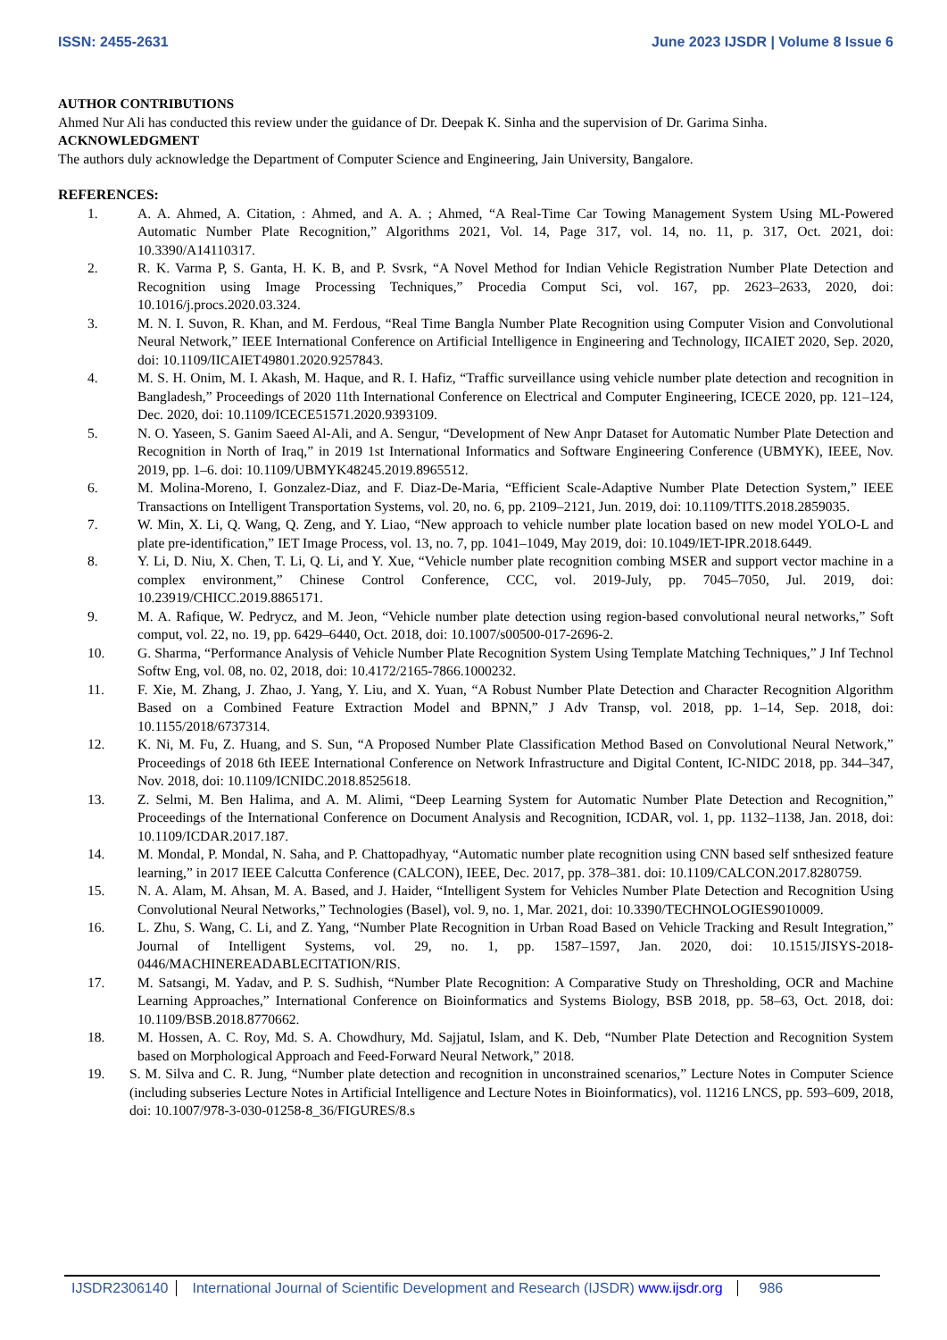ISSN: 2455-2631 June 2023 IJSDR | Volume 8 Issue 6
AUTHOR CONTRIBUTIONS
Ahmed Nur Ali has conducted this review under the guidance of Dr. Deepak K. Sinha and the supervision of Dr. Garima Sinha.
ACKNOWLEDGMENT
The authors duly acknowledge the Department of Computer Science and Engineering, Jain University, Bangalore.
REFERENCES:
1. A. A. Ahmed, A. Citation, : Ahmed, and A. A. ; Ahmed, “A Real-Time Car Towing Management System Using ML-Powered Automatic Number Plate Recognition,” Algorithms 2021, Vol. 14, Page 317, vol. 14, no. 11, p. 317, Oct. 2021, doi: 10.3390/A14110317.
2. R. K. Varma P, S. Ganta, H. K. B, and P. Svsrk, “A Novel Method for Indian Vehicle Registration Number Plate Detection and Recognition using Image Processing Techniques,” Procedia Comput Sci, vol. 167, pp. 2623–2633, 2020, doi: 10.1016/j.procs.2020.03.324.
3. M. N. I. Suvon, R. Khan, and M. Ferdous, “Real Time Bangla Number Plate Recognition using Computer Vision and Convolutional Neural Network,” IEEE International Conference on Artificial Intelligence in Engineering and Technology, IICAIET 2020, Sep. 2020, doi: 10.1109/IICAIET49801.2020.9257843.
4. M. S. H. Onim, M. I. Akash, M. Haque, and R. I. Hafiz, “Traffic surveillance using vehicle number plate detection and recognition in Bangladesh,” Proceedings of 2020 11th International Conference on Electrical and Computer Engineering, ICECE 2020, pp. 121–124, Dec. 2020, doi: 10.1109/ICECE51571.2020.9393109.
5. N. O. Yaseen, S. Ganim Saeed Al-Ali, and A. Sengur, “Development of New Anpr Dataset for Automatic Number Plate Detection and Recognition in North of Iraq,” in 2019 1st International Informatics and Software Engineering Conference (UBMYK), IEEE, Nov. 2019, pp. 1–6. doi: 10.1109/UBMYK48245.2019.8965512.
6. M. Molina-Moreno, I. Gonzalez-Diaz, and F. Diaz-De-Maria, “Efficient Scale-Adaptive Number Plate Detection System,” IEEE Transactions on Intelligent Transportation Systems, vol. 20, no. 6, pp. 2109–2121, Jun. 2019, doi: 10.1109/TITS.2018.2859035.
7. W. Min, X. Li, Q. Wang, Q. Zeng, and Y. Liao, “New approach to vehicle number plate location based on new model YOLO-L and plate pre-identification,” IET Image Process, vol. 13, no. 7, pp. 1041–1049, May 2019, doi: 10.1049/IET-IPR.2018.6449.
8. Y. Li, D. Niu, X. Chen, T. Li, Q. Li, and Y. Xue, “Vehicle number plate recognition combing MSER and support vector machine in a complex environment,” Chinese Control Conference, CCC, vol. 2019-July, pp. 7045–7050, Jul. 2019, doi: 10.23919/CHICC.2019.8865171.
9. M. A. Rafique, W. Pedrycz, and M. Jeon, “Vehicle number plate detection using region-based convolutional neural networks,” Soft comput, vol. 22, no. 19, pp. 6429–6440, Oct. 2018, doi: 10.1007/s00500-017-2696-2.
10. G. Sharma, “Performance Analysis of Vehicle Number Plate Recognition System Using Template Matching Techniques,” J Inf Technol Softw Eng, vol. 08, no. 02, 2018, doi: 10.4172/2165-7866.1000232.
11. F. Xie, M. Zhang, J. Zhao, J. Yang, Y. Liu, and X. Yuan, “A Robust Number Plate Detection and Character Recognition Algorithm Based on a Combined Feature Extraction Model and BPNN,” J Adv Transp, vol. 2018, pp. 1–14, Sep. 2018, doi: 10.1155/2018/6737314.
12. K. Ni, M. Fu, Z. Huang, and S. Sun, “A Proposed Number Plate Classification Method Based on Convolutional Neural Network,” Proceedings of 2018 6th IEEE International Conference on Network Infrastructure and Digital Content, IC-NIDC 2018, pp. 344–347, Nov. 2018, doi: 10.1109/ICNIDC.2018.8525618.
13. Z. Selmi, M. Ben Halima, and A. M. Alimi, “Deep Learning System for Automatic Number Plate Detection and Recognition,” Proceedings of the International Conference on Document Analysis and Recognition, ICDAR, vol. 1, pp. 1132–1138, Jan. 2018, doi: 10.1109/ICDAR.2017.187.
14. M. Mondal, P. Mondal, N. Saha, and P. Chattopadhyay, “Automatic number plate recognition using CNN based self snthesized feature learning,” in 2017 IEEE Calcutta Conference (CALCON), IEEE, Dec. 2017, pp. 378–381. doi: 10.1109/CALCON.2017.8280759.
15. N. A. Alam, M. Ahsan, M. A. Based, and J. Haider, “Intelligent System for Vehicles Number Plate Detection and Recognition Using Convolutional Neural Networks,” Technologies (Basel), vol. 9, no. 1, Mar. 2021, doi: 10.3390/TECHNOLOGIES9010009.
16. L. Zhu, S. Wang, C. Li, and Z. Yang, “Number Plate Recognition in Urban Road Based on Vehicle Tracking and Result Integration,” Journal of Intelligent Systems, vol. 29, no. 1, pp. 1587–1597, Jan. 2020, doi: 10.1515/JISYS-2018-0446/MACHINEREADABLECITATION/RIS.
17. M. Satsangi, M. Yadav, and P. S. Sudhish, “Number Plate Recognition: A Comparative Study on Thresholding, OCR and Machine Learning Approaches,” International Conference on Bioinformatics and Systems Biology, BSB 2018, pp. 58–63, Oct. 2018, doi: 10.1109/BSB.2018.8770662.
18. M. Hossen, A. C. Roy, Md. S. A. Chowdhury, Md. Sajjatul, Islam, and K. Deb, “Number Plate Detection and Recognition System based on Morphological Approach and Feed-Forward Neural Network,” 2018.
19. S. M. Silva and C. R. Jung, “Number plate detection and recognition in unconstrained scenarios,” Lecture Notes in Computer Science (including subseries Lecture Notes in Artificial Intelligence and Lecture Notes in Bioinformatics), vol. 11216 LNCS, pp. 593–609, 2018, doi: 10.1007/978-3-030-01258-8_36/FIGURES/8.s
IJSDR2306140 International Journal of Scientific Development and Research (IJSDR) www.ijsdr.org 986